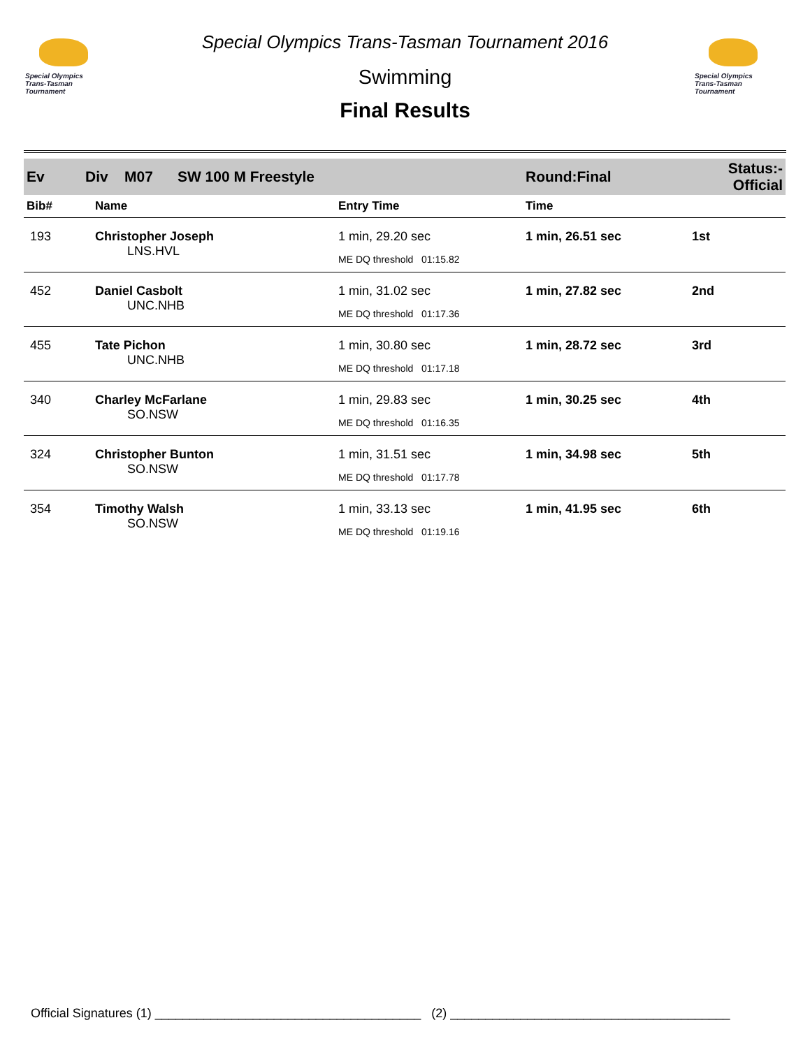Special Olympics
Trans-Tasman Tournament
Special Olympics
Trans-Tasman Tournament
Special Olympics Trans-Tasman Tournament 2016
Swimming
Final Results
| Ev Div M07 SW 100 M Freestyle | | | Round:Final | Status:- Official |
| Bib# | Name | Entry Time | Time | |
| 193 | Christopher Joseph LNS.HVL | 1 min, 29.20 sec ME DQ threshold 01:15.82 | 1 min, 26.51 sec | 1st |
| 452 | Daniel Casbolt UNC.NHB | 1 min, 31.02 sec ME DQ threshold 01:17.36 | 1 min, 27.82 sec | 2nd |
| 455 | Tate Pichon UNC.NHB | 1 min, 30.80 sec ME DQ threshold 01:17.18 | 1 min, 28.72 sec | 3rd |
| 340 | Charley McFarlane SO.NSW | 1 min, 29.83 sec ME DQ threshold 01:16.35 | 1 min, 30.25 sec | 4th |
| 324 | Christopher Bunton SO.NSW | 1 min, 31.51 sec ME DQ threshold 01:17.78 | 1 min, 34.98 sec | 5th |
| 354 | Timothy Walsh SO.NSW | 1 min, 33.13 sec ME DQ threshold 01:19.16 | 1 min, 41.95 sec | 6th |
Official Signatures (1) ______________________________________ (2) ________________________________________